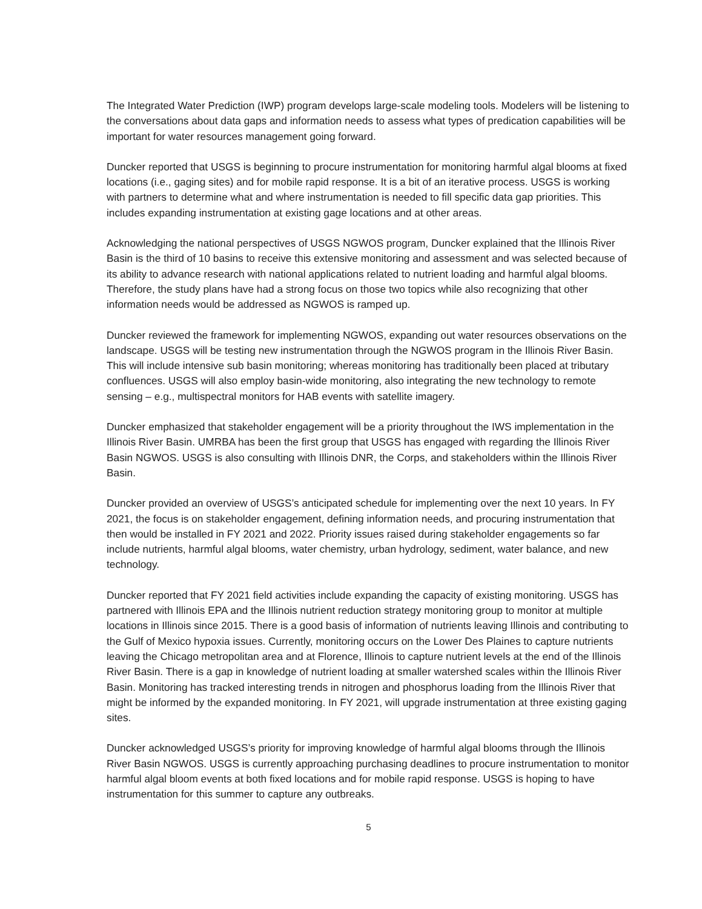The Integrated Water Prediction (IWP) program develops large-scale modeling tools. Modelers will be listening to the conversations about data gaps and information needs to assess what types of predication capabilities will be important for water resources management going forward.
Duncker reported that USGS is beginning to procure instrumentation for monitoring harmful algal blooms at fixed locations (i.e., gaging sites) and for mobile rapid response. It is a bit of an iterative process. USGS is working with partners to determine what and where instrumentation is needed to fill specific data gap priorities. This includes expanding instrumentation at existing gage locations and at other areas.
Acknowledging the national perspectives of USGS NGWOS program, Duncker explained that the Illinois River Basin is the third of 10 basins to receive this extensive monitoring and assessment and was selected because of its ability to advance research with national applications related to nutrient loading and harmful algal blooms. Therefore, the study plans have had a strong focus on those two topics while also recognizing that other information needs would be addressed as NGWOS is ramped up.
Duncker reviewed the framework for implementing NGWOS, expanding out water resources observations on the landscape. USGS will be testing new instrumentation through the NGWOS program in the Illinois River Basin. This will include intensive sub basin monitoring; whereas monitoring has traditionally been placed at tributary confluences. USGS will also employ basin-wide monitoring, also integrating the new technology to remote sensing – e.g., multispectral monitors for HAB events with satellite imagery.
Duncker emphasized that stakeholder engagement will be a priority throughout the IWS implementation in the Illinois River Basin. UMRBA has been the first group that USGS has engaged with regarding the Illinois River Basin NGWOS. USGS is also consulting with Illinois DNR, the Corps, and stakeholders within the Illinois River Basin.
Duncker provided an overview of USGS’s anticipated schedule for implementing over the next 10 years. In FY 2021, the focus is on stakeholder engagement, defining information needs, and procuring instrumentation that then would be installed in FY 2021 and 2022. Priority issues raised during stakeholder engagements so far include nutrients, harmful algal blooms, water chemistry, urban hydrology, sediment, water balance, and new technology.
Duncker reported that FY 2021 field activities include expanding the capacity of existing monitoring. USGS has partnered with Illinois EPA and the Illinois nutrient reduction strategy monitoring group to monitor at multiple locations in Illinois since 2015. There is a good basis of information of nutrients leaving Illinois and contributing to the Gulf of Mexico hypoxia issues. Currently, monitoring occurs on the Lower Des Plaines to capture nutrients leaving the Chicago metropolitan area and at Florence, Illinois to capture nutrient levels at the end of the Illinois River Basin. There is a gap in knowledge of nutrient loading at smaller watershed scales within the Illinois River Basin. Monitoring has tracked interesting trends in nitrogen and phosphorus loading from the Illinois River that might be informed by the expanded monitoring. In FY 2021, will upgrade instrumentation at three existing gaging sites.
Duncker acknowledged USGS’s priority for improving knowledge of harmful algal blooms through the Illinois River Basin NGWOS. USGS is currently approaching purchasing deadlines to procure instrumentation to monitor harmful algal bloom events at both fixed locations and for mobile rapid response. USGS is hoping to have instrumentation for this summer to capture any outbreaks.
5